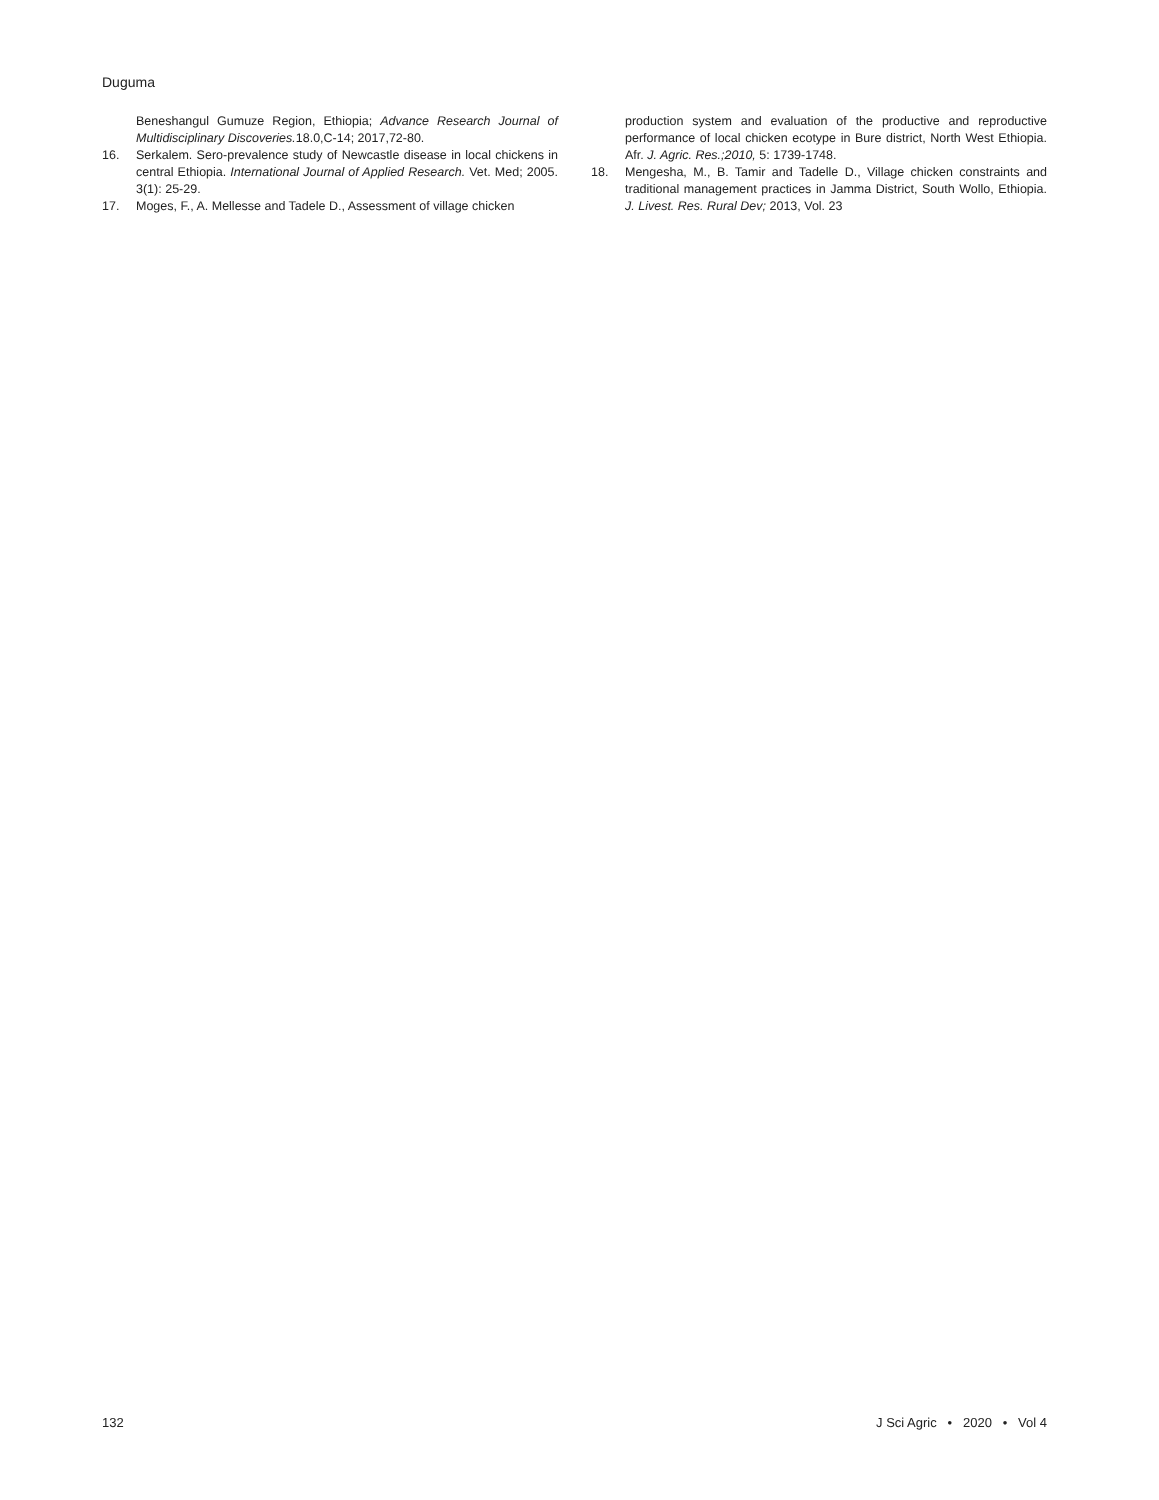Duguma
Beneshangul Gumuze Region, Ethiopia; Advance Research Journal of Multidisciplinary Discoveries. 18.0,C-14; 2017,72-80.
16. Serkalem. Sero-prevalence study of Newcastle disease in local chickens in central Ethiopia. International Journal of Applied Research. Vet. Med; 2005. 3(1): 25-29.
17. Moges, F., A. Mellesse and Tadele D., Assessment of village chicken
production system and evaluation of the productive and reproductive performance of local chicken ecotype in Bure district, North West Ethiopia. Afr. J. Agric. Res.;2010, 5: 1739-1748.
18. Mengesha, M., B. Tamir and Tadelle D., Village chicken constraints and traditional management practices in Jamma District, South Wollo, Ethiopia. J. Livest. Res. Rural Dev; 2013, Vol. 23
132 J Sci Agric • 2020 • Vol 4